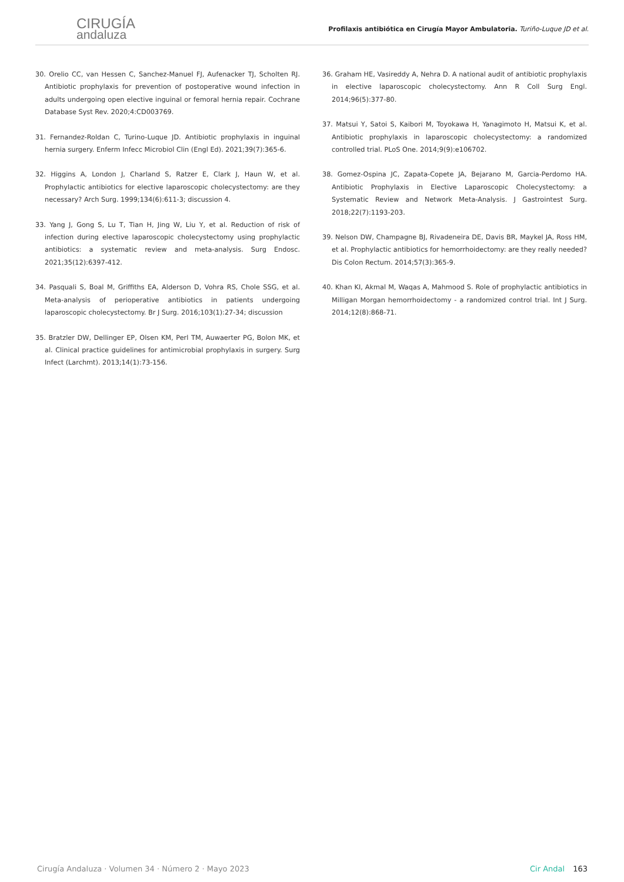CIRUGÍA
andaluza
Profilaxis antibiótica en Cirugía Mayor Ambulatoria. Turiño-Luque JD et al.
30. Orelio CC, van Hessen C, Sanchez-Manuel FJ, Aufenacker TJ, Scholten RJ. Antibiotic prophylaxis for prevention of postoperative wound infection in adults undergoing open elective inguinal or femoral hernia repair. Cochrane Database Syst Rev. 2020;4:CD003769.
31. Fernandez-Roldan C, Turino-Luque JD. Antibiotic prophylaxis in inguinal hernia surgery. Enferm Infecc Microbiol Clin (Engl Ed). 2021;39(7):365-6.
32. Higgins A, London J, Charland S, Ratzer E, Clark J, Haun W, et al. Prophylactic antibiotics for elective laparoscopic cholecystectomy: are they necessary? Arch Surg. 1999;134(6):611-3; discussion 4.
33. Yang J, Gong S, Lu T, Tian H, Jing W, Liu Y, et al. Reduction of risk of infection during elective laparoscopic cholecystectomy using prophylactic antibiotics: a systematic review and meta-analysis. Surg Endosc. 2021;35(12):6397-412.
34. Pasquali S, Boal M, Griffiths EA, Alderson D, Vohra RS, Chole SSG, et al. Meta-analysis of perioperative antibiotics in patients undergoing laparoscopic cholecystectomy. Br J Surg. 2016;103(1):27-34; discussion
35. Bratzler DW, Dellinger EP, Olsen KM, Perl TM, Auwaerter PG, Bolon MK, et al. Clinical practice guidelines for antimicrobial prophylaxis in surgery. Surg Infect (Larchmt). 2013;14(1):73-156.
36. Graham HE, Vasireddy A, Nehra D. A national audit of antibiotic prophylaxis in elective laparoscopic cholecystectomy. Ann R Coll Surg Engl. 2014;96(5):377-80.
37. Matsui Y, Satoi S, Kaibori M, Toyokawa H, Yanagimoto H, Matsui K, et al. Antibiotic prophylaxis in laparoscopic cholecystectomy: a randomized controlled trial. PLoS One. 2014;9(9):e106702.
38. Gomez-Ospina JC, Zapata-Copete JA, Bejarano M, Garcia-Perdomo HA. Antibiotic Prophylaxis in Elective Laparoscopic Cholecystectomy: a Systematic Review and Network Meta-Analysis. J Gastrointest Surg. 2018;22(7):1193-203.
39. Nelson DW, Champagne BJ, Rivadeneira DE, Davis BR, Maykel JA, Ross HM, et al. Prophylactic antibiotics for hemorrhoidectomy: are they really needed? Dis Colon Rectum. 2014;57(3):365-9.
40. Khan KI, Akmal M, Waqas A, Mahmood S. Role of prophylactic antibiotics in Milligan Morgan hemorrhoidectomy - a randomized control trial. Int J Surg. 2014;12(8):868-71.
Cirugía Andaluza · Volumen 34 · Número 2 · Mayo 2023
Cir Andal 163